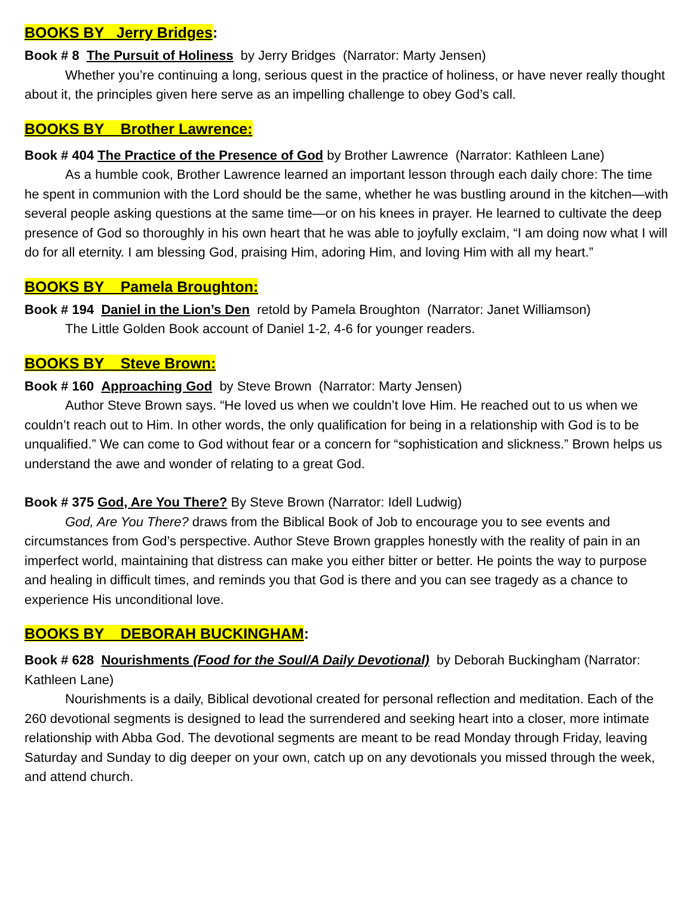BOOKS BY Jerry Bridges:
Book # 8 The Pursuit of Holiness by Jerry Bridges (Narrator: Marty Jensen)
Whether you’re continuing a long, serious quest in the practice of holiness, or have never really thought about it, the principles given here serve as an impelling challenge to obey God’s call.
BOOKS BY Brother Lawrence:
Book # 404 The Practice of the Presence of God by Brother Lawrence (Narrator: Kathleen Lane)
As a humble cook, Brother Lawrence learned an important lesson through each daily chore: The time he spent in communion with the Lord should be the same, whether he was bustling around in the kitchen—with several people asking questions at the same time—or on his knees in prayer. He learned to cultivate the deep presence of God so thoroughly in his own heart that he was able to joyfully exclaim, “I am doing now what I will do for all eternity. I am blessing God, praising Him, adoring Him, and loving Him with all my heart.”
BOOKS BY Pamela Broughton:
Book # 194 Daniel in the Lion’s Den retold by Pamela Broughton (Narrator: Janet Williamson)
The Little Golden Book account of Daniel 1-2, 4-6 for younger readers.
BOOKS BY Steve Brown:
Book # 160 Approaching God by Steve Brown (Narrator: Marty Jensen)
Author Steve Brown says. “He loved us when we couldn’t love Him. He reached out to us when we couldn’t reach out to Him. In other words, the only qualification for being in a relationship with God is to be unqualified.” We can come to God without fear or a concern for “sophistication and slickness.” Brown helps us understand the awe and wonder of relating to a great God.
Book # 375 God, Are You There? By Steve Brown (Narrator: Idell Ludwig)
God, Are You There? draws from the Biblical Book of Job to encourage you to see events and circumstances from God’s perspective. Author Steve Brown grapples honestly with the reality of pain in an imperfect world, maintaining that distress can make you either bitter or better. He points the way to purpose and healing in difficult times, and reminds you that God is there and you can see tragedy as a chance to experience His unconditional love.
BOOKS BY DEBORAH BUCKINGHAM:
Book # 628 Nourishments (Food for the Soul/A Daily Devotional) by Deborah Buckingham (Narrator: Kathleen Lane)
Nourishments is a daily, Biblical devotional created for personal reflection and meditation. Each of the 260 devotional segments is designed to lead the surrendered and seeking heart into a closer, more intimate relationship with Abba God. The devotional segments are meant to be read Monday through Friday, leaving Saturday and Sunday to dig deeper on your own, catch up on any devotionals you missed through the week, and attend church.